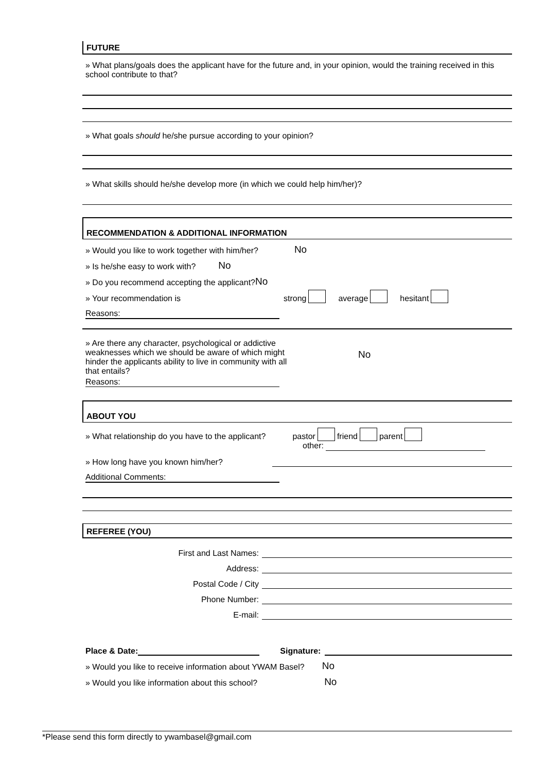FUTURE
» What plans/goals does the applicant have for the future and, in your opinion, would the training received in this school contribute to that?
» What goals should he/she pursue according to your opinion?
» What skills should he/she develop more (in which we could help him/her)?
RECOMMENDATION & ADDITIONAL INFORMATION
» Would you like to work together with him/her? No
» Is he/she easy to work with? No
» Do you recommend accepting the applicant? No
» Your recommendation is strong average hesitant
Reasons:
» Are there any character, psychological or addictive weaknesses which we should be aware of which might hinder the applicants ability to live in community with all that entails?
No
Reasons:
ABOUT YOU
» What relationship do you have to the applicant? pastor friend parent
other:
» How long have you known him/her?
Additional Comments:
REFEREE (YOU)
First and Last Names:
Address:
Postal Code / City
Phone Number:
E-mail:
Place & Date: Signature:
» Would you like to receive information about YWAM Basel? No
» Would you like information about this school? No
*Please send this form directly to ywambasel@gmail.com